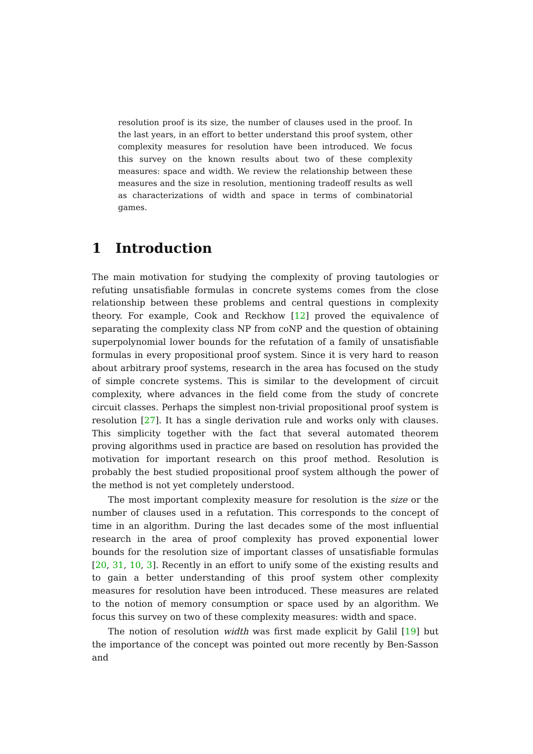resolution proof is its size, the number of clauses used in the proof. In the last years, in an effort to better understand this proof system, other complexity measures for resolution have been introduced. We focus this survey on the known results about two of these complexity measures: space and width. We review the relationship between these measures and the size in resolution, mentioning tradeoff results as well as characterizations of width and space in terms of combinatorial games.
1 Introduction
The main motivation for studying the complexity of proving tautologies or refuting unsatisfiable formulas in concrete systems comes from the close relationship between these problems and central questions in complexity theory. For example, Cook and Reckhow [12] proved the equivalence of separating the complexity class NP from coNP and the question of obtaining superpolynomial lower bounds for the refutation of a family of unsatisfiable formulas in every propositional proof system. Since it is very hard to reason about arbitrary proof systems, research in the area has focused on the study of simple concrete systems. This is similar to the development of circuit complexity, where advances in the field come from the study of concrete circuit classes. Perhaps the simplest non-trivial propositional proof system is resolution [27]. It has a single derivation rule and works only with clauses. This simplicity together with the fact that several automated theorem proving algorithms used in practice are based on resolution has provided the motivation for important research on this proof method. Resolution is probably the best studied propositional proof system although the power of the method is not yet completely understood.
The most important complexity measure for resolution is the size or the number of clauses used in a refutation. This corresponds to the concept of time in an algorithm. During the last decades some of the most influential research in the area of proof complexity has proved exponential lower bounds for the resolution size of important classes of unsatisfiable formulas [20, 31, 10, 3]. Recently in an effort to unify some of the existing results and to gain a better understanding of this proof system other complexity measures for resolution have been introduced. These measures are related to the notion of memory consumption or space used by an algorithm. We focus this survey on two of these complexity measures: width and space.
The notion of resolution width was first made explicit by Galil [19] but the importance of the concept was pointed out more recently by Ben-Sasson and